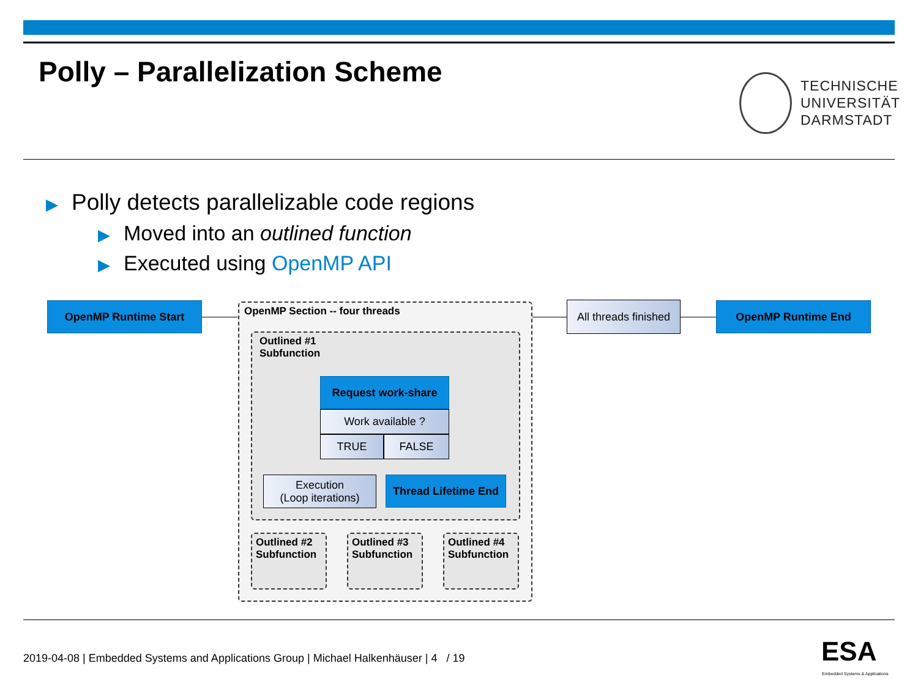Polly – Parallelization Scheme
TECHNISCHE
UNIVERSITÄT
DARMSTADT
▶ Polly detects parallelizable code regions
▶ Moved into an outlined function
▶ Executed using OpenMP API
OpenMP Runtime Start OpenMP Section -- four threads
All threads finished
OpenMP Runtime End
Outlined #1
Subfunction
Request work-share
Work available ?
TRUE FALSE
Execution
(Loop iterations)
Thread Lifetime End
Outlined #2
Subfunction
Outlined #3
Subfunction
Outlined #4
Subfunction
2019-04-08 | Embedded Systems and Applications Group | Michael Halkenhäuser | 4 / 19
ESA
Embedded Systems & Applications